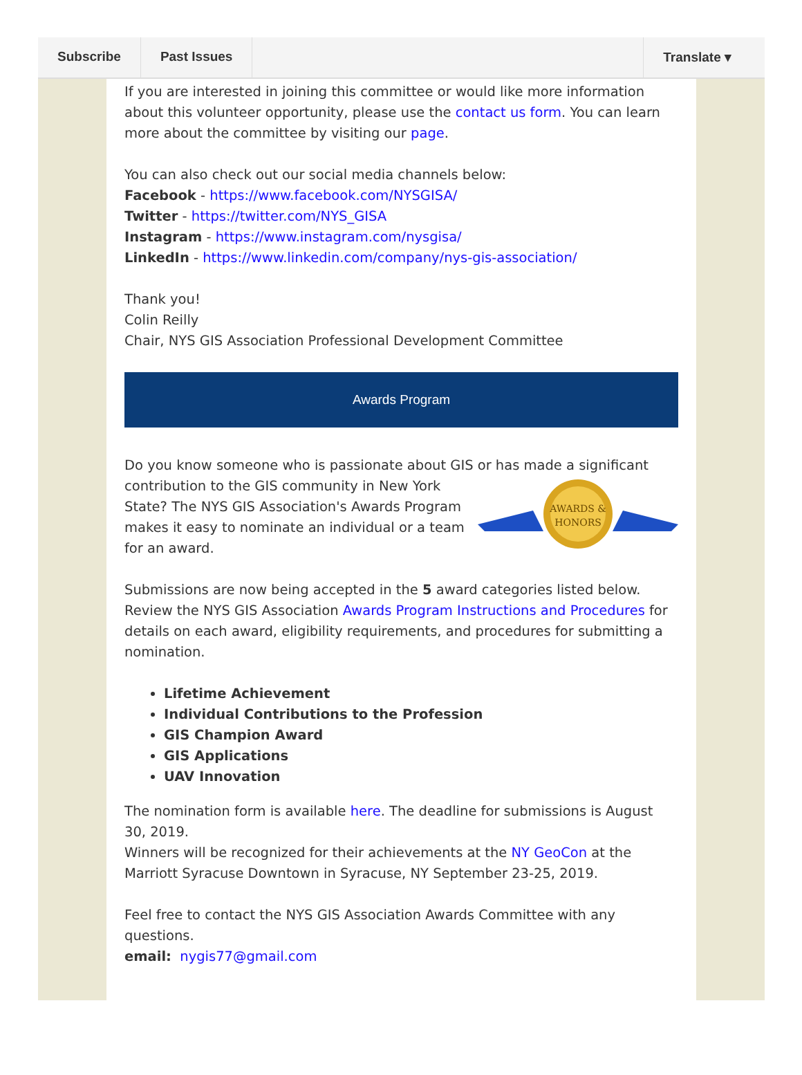Subscribe Past Issues Translate ▾
If you are interested in joining this committee or would like more information about this volunteer opportunity, please use the contact us form. You can learn more about the committee by visiting our page.
You can also check out our social media channels below:
Facebook - https://www.facebook.com/NYSGISA/
Twitter - https://twitter.com/NYS_GISA
Instagram - https://www.instagram.com/nysgisa/
LinkedIn - https://www.linkedin.com/company/nys-gis-association/
Thank you!
Colin Reilly
Chair, NYS GIS Association Professional Development Committee
Awards Program
Do you know someone who is passionate about GIS or has made a significant
AWARDS &
HONORS
contribution to the GIS community in New York State? The NYS GIS Association's Awards Program makes it easy to nominate an individual or a team for an award.
Submissions are now being accepted in the 5 award categories listed below. Review the NYS GIS Association Awards Program Instructions and Procedures for details on each award, eligibility requirements, and procedures for submitting a nomination.
Lifetime Achievement
Individual Contributions to the Profession
GIS Champion Award
GIS Applications
UAV Innovation
The nomination form is available here. The deadline for submissions is August 30, 2019.
Winners will be recognized for their achievements at the NY GeoCon at the Marriott Syracuse Downtown in Syracuse, NY September 23-25, 2019.
Feel free to contact the NYS GIS Association Awards Committee with any questions.
email: nygis77@gmail.com